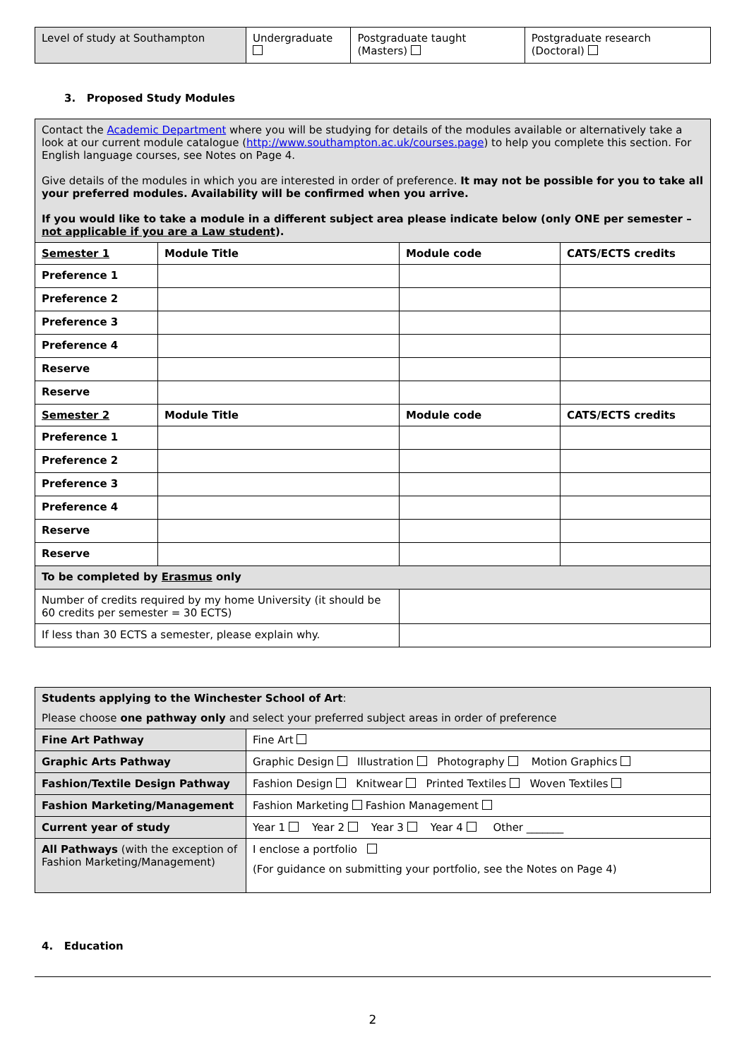| Level of study at Southampton | Undergraduate | Postgraduate taught (Masters) | Postgraduate research (Doctoral) |
3. Proposed Study Modules
| Contact the Academic Department where you will be studying for details of the modules available or alternatively take a look at our current module catalogue ( http://www.southampton.ac.uk/courses.page ) to help you complete this section. For English language courses, see Notes on Page 4. Give details of the modules in which you are interested in order of preference. It may not be possible for you to take all your preferred modules. Availability will be confirmed when you arrive. If you would like to take a module in a different subject area please indicate below (only ONE per semester – not applicable if you are a Law student ). | | | |
| Semester 1 | Module Title | Module code | CATS/ECTS credits |
| Preference 1 | | | |
| Preference 2 | | | |
| Preference 3 | | | |
| Preference 4 | | | |
| Reserve | | | |
| Reserve | | | |
| Semester 2 | Module Title | Module code | CATS/ECTS credits |
| Preference 1 | | | |
| Preference 2 | | | |
| Preference 3 | | | |
| Preference 4 | | | |
| Reserve | | | |
| Reserve | | | |
| To be completed by Erasmus only | | | |
| Number of credits required by my home University (it should be 60 credits per semester = 30 ECTS) | | | |
| If less than 30 ECTS a semester, please explain why. | | | |
| Students applying to the Winchester School of Art : Please choose one pathway only and select your preferred subject areas in order of preference | |
| Fine Art Pathway | Fine Art |
| Graphic Arts Pathway | Graphic Design Illustration Photography Motion Graphics |
| Fashion/Textile Design Pathway | Fashion Design Knitwear Printed Textiles Woven Textiles |
| Fashion Marketing/Management | Fashion Marketing Fashion Management |
| Current year of study | Year 1 Year 2 Year 3 Year 4 Other _______ |
| All Pathways (with the exception of Fashion Marketing/Management) | I enclose a portfolio (For guidance on submitting your portfolio, see the Notes on Page 4) |
4. Education
2